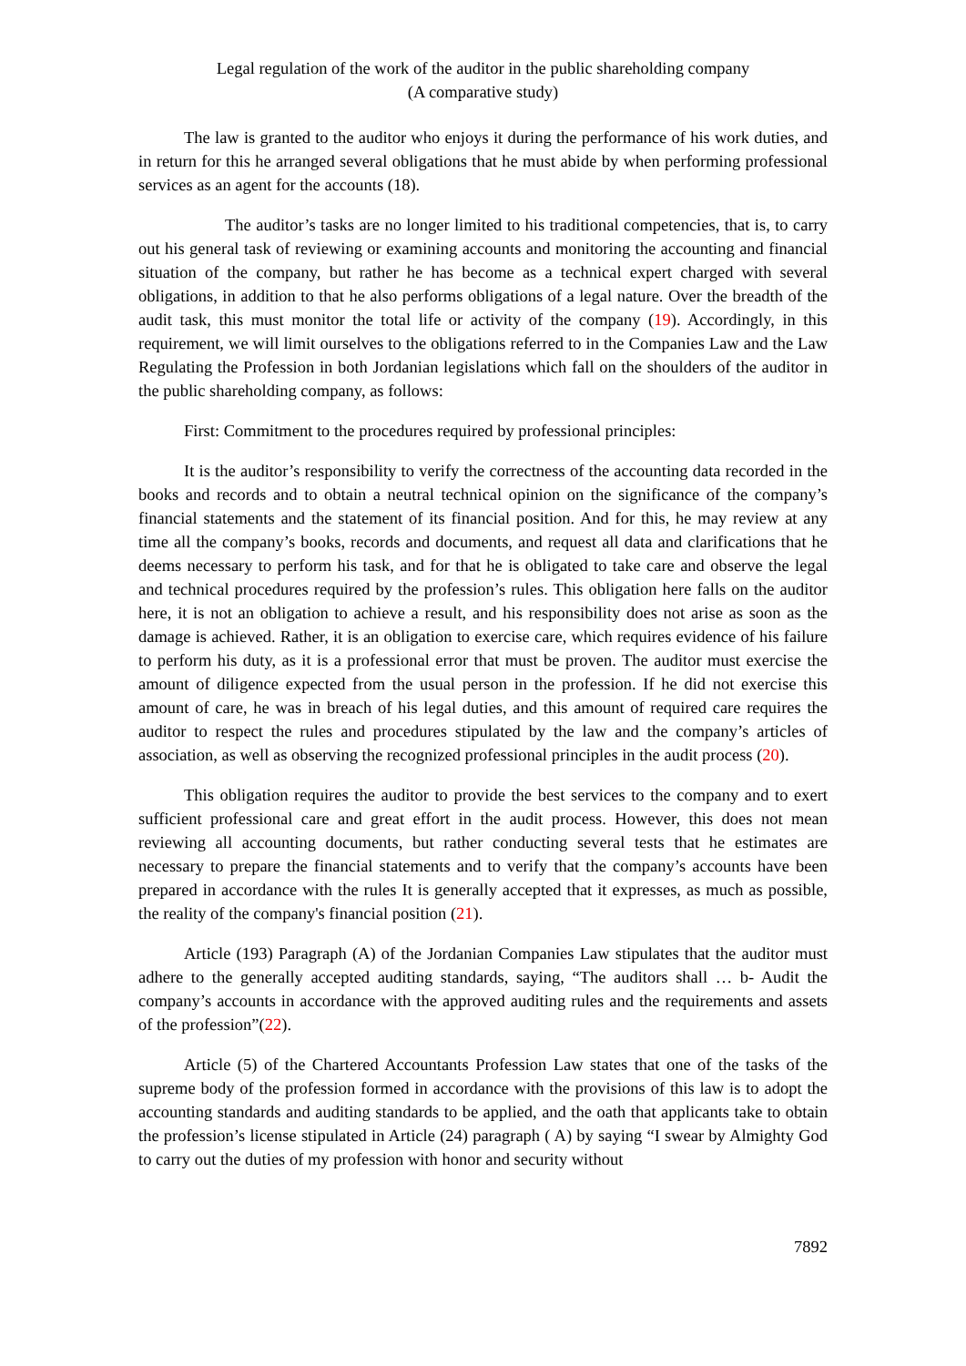Legal regulation of the work of the auditor in the public shareholding company
(A comparative study)
The law is granted to the auditor who enjoys it during the performance of his work duties, and in return for this he arranged several obligations that he must abide by when performing professional services as an agent for the accounts (18).
The auditor’s tasks are no longer limited to his traditional competencies, that is, to carry out his general task of reviewing or examining accounts and monitoring the accounting and financial situation of the company, but rather he has become as a technical expert charged with several obligations, in addition to that he also performs obligations of a legal nature. Over the breadth of the audit task, this must monitor the total life or activity of the company (19). Accordingly, in this requirement, we will limit ourselves to the obligations referred to in the Companies Law and the Law Regulating the Profession in both Jordanian legislations which fall on the shoulders of the auditor in the public shareholding company, as follows:
First: Commitment to the procedures required by professional principles:
It is the auditor’s responsibility to verify the correctness of the accounting data recorded in the books and records and to obtain a neutral technical opinion on the significance of the company’s financial statements and the statement of its financial position. And for this, he may review at any time all the company’s books, records and documents, and request all data and clarifications that he deems necessary to perform his task, and for that he is obligated to take care and observe the legal and technical procedures required by the profession’s rules. This obligation here falls on the auditor here, it is not an obligation to achieve a result, and his responsibility does not arise as soon as the damage is achieved. Rather, it is an obligation to exercise care, which requires evidence of his failure to perform his duty, as it is a professional error that must be proven. The auditor must exercise the amount of diligence expected from the usual person in the profession. If he did not exercise this amount of care, he was in breach of his legal duties, and this amount of required care requires the auditor to respect the rules and procedures stipulated by the law and the company’s articles of association, as well as observing the recognized professional principles in the audit process (20).
This obligation requires the auditor to provide the best services to the company and to exert sufficient professional care and great effort in the audit process. However, this does not mean reviewing all accounting documents, but rather conducting several tests that he estimates are necessary to prepare the financial statements and to verify that the company’s accounts have been prepared in accordance with the rules It is generally accepted that it expresses, as much as possible, the reality of the company's financial position (21).
Article (193) Paragraph (A) of the Jordanian Companies Law stipulates that the auditor must adhere to the generally accepted auditing standards, saying, “The auditors shall … b- Audit the company’s accounts in accordance with the approved auditing rules and the requirements and assets of the profession”(22).
Article (5) of the Chartered Accountants Profession Law states that one of the tasks of the supreme body of the profession formed in accordance with the provisions of this law is to adopt the accounting standards and auditing standards to be applied, and the oath that applicants take to obtain the profession’s license stipulated in Article (24) paragraph ( A) by saying “I swear by Almighty God to carry out the duties of my profession with honor and security without
7892